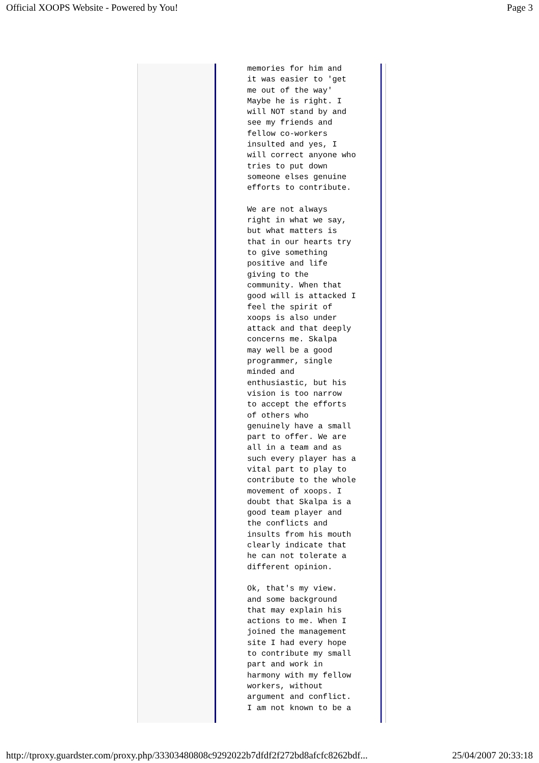Official XOOPS Website - Powered by You! Page 3
memories for him and it was easier to 'get me out of the way' Maybe he is right. I will NOT stand by and see my friends and fellow co-workers insulted and yes, I will correct anyone who tries to put down someone elses genuine efforts to contribute. We are not always right in what we say, but what matters is that in our hearts try to give something positive and life giving to the community. When that good will is attacked I feel the spirit of xoops is also under attack and that deeply concerns me. Skalpa may well be a good programmer, single minded and enthusiastic, but his vision is too narrow to accept the efforts of others who genuinely have a small part to offer. We are all in a team and as such every player has a vital part to play to contribute to the whole movement of xoops. I doubt that Skalpa is a good team player and the conflicts and insults from his mouth clearly indicate that he can not tolerate a different opinion. Ok, that's my view. and some background that may explain his actions to me. When I joined the management site I had every hope to contribute my small part and work in harmony with my fellow workers, without argument and conflict. I am not known to be a
http://tproxy.guardster.com/proxy.php/33303480808c9292022b7dfdf2f272bd8afcfc8262bdf... 25/04/2007 20:33:18